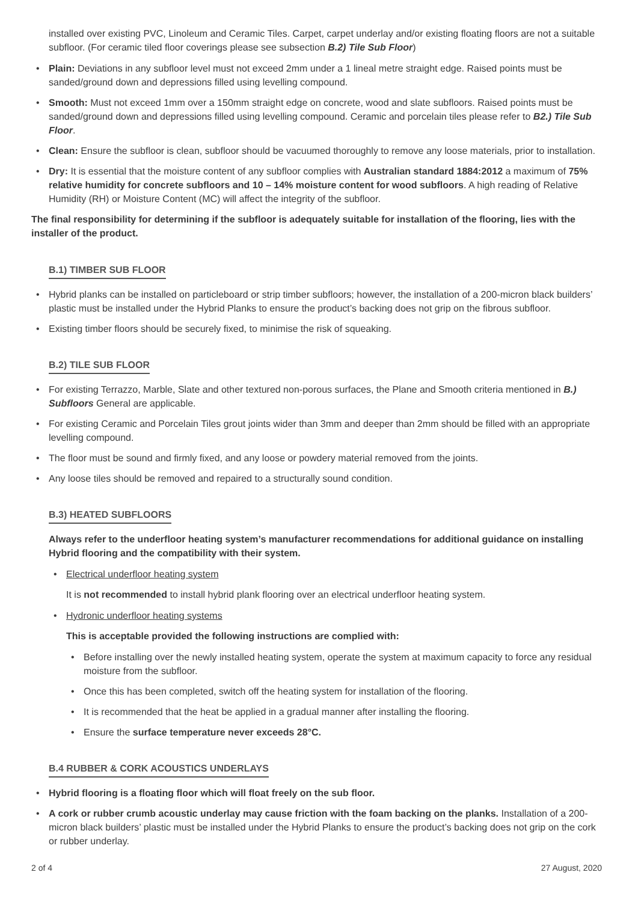installed over existing PVC, Linoleum and Ceramic Tiles. Carpet, carpet underlay and/or existing floating floors are not a suitable subfloor. (For ceramic tiled floor coverings please see subsection B.2) Tile Sub Floor)
• Plain: Deviations in any subfloor level must not exceed 2mm under a 1 lineal metre straight edge. Raised points must be sanded/ground down and depressions filled using levelling compound.
• Smooth: Must not exceed 1mm over a 150mm straight edge on concrete, wood and slate subfloors. Raised points must be sanded/ground down and depressions filled using levelling compound. Ceramic and porcelain tiles please refer to B2.) Tile Sub Floor.
• Clean: Ensure the subfloor is clean, subfloor should be vacuumed thoroughly to remove any loose materials, prior to installation.
• Dry: It is essential that the moisture content of any subfloor complies with Australian standard 1884:2012 a maximum of 75% relative humidity for concrete subfloors and 10 – 14% moisture content for wood subfloors. A high reading of Relative Humidity (RH) or Moisture Content (MC) will affect the integrity of the subfloor.
The final responsibility for determining if the subfloor is adequately suitable for installation of the flooring, lies with the installer of the product.
B.1) TIMBER SUB FLOOR
• Hybrid planks can be installed on particleboard or strip timber subfloors; however, the installation of a 200-micron black builders’ plastic must be installed under the Hybrid Planks to ensure the product’s backing does not grip on the fibrous subfloor.
• Existing timber floors should be securely fixed, to minimise the risk of squeaking.
B.2) TILE SUB FLOOR
• For existing Terrazzo, Marble, Slate and other textured non-porous surfaces, the Plane and Smooth criteria mentioned in B.) Subfloors General are applicable.
• For existing Ceramic and Porcelain Tiles grout joints wider than 3mm and deeper than 2mm should be filled with an appropriate levelling compound.
• The floor must be sound and firmly fixed, and any loose or powdery material removed from the joints.
• Any loose tiles should be removed and repaired to a structurally sound condition.
B.3) HEATED SUBFLOORS
Always refer to the underfloor heating system’s manufacturer recommendations for additional guidance on installing Hybrid flooring and the compatibility with their system.
• Electrical underfloor heating system
It is not recommended to install hybrid plank flooring over an electrical underfloor heating system.
• Hydronic underfloor heating systems
This is acceptable provided the following instructions are complied with:
• Before installing over the newly installed heating system, operate the system at maximum capacity to force any residual moisture from the subfloor.
• Once this has been completed, switch off the heating system for installation of the flooring.
• It is recommended that the heat be applied in a gradual manner after installing the flooring.
• Ensure the surface temperature never exceeds 28°C.
B.4 RUBBER & CORK ACOUSTICS UNDERLAYS
• Hybrid flooring is a floating floor which will float freely on the sub floor.
• A cork or rubber crumb acoustic underlay may cause friction with the foam backing on the planks. Installation of a 200-micron black builders’ plastic must be installed under the Hybrid Planks to ensure the product’s backing does not grip on the cork or rubber underlay.
2 of 4 27 August, 2020